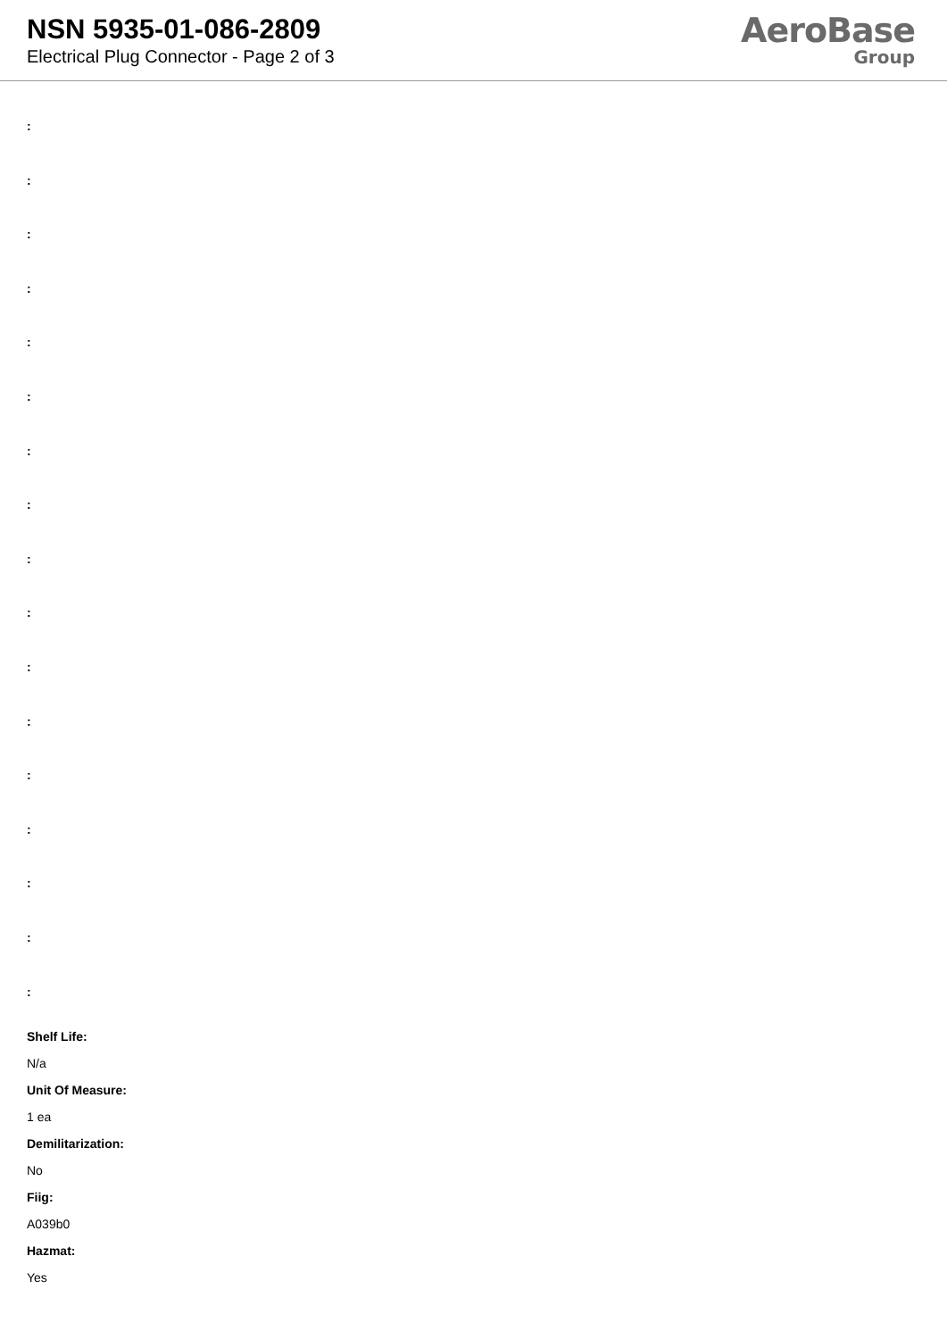NSN 5935-01-086-2809
Electrical Plug Connector - Page 2 of 3
AeroBase
Group
:
:
:
:
:
:
:
:
:
:
:
:
:
:
:
:
:
Shelf Life:
N/a
Unit Of Measure:
1 ea
Demilitarization:
No
Fiig:
A039b0
Hazmat:
Yes